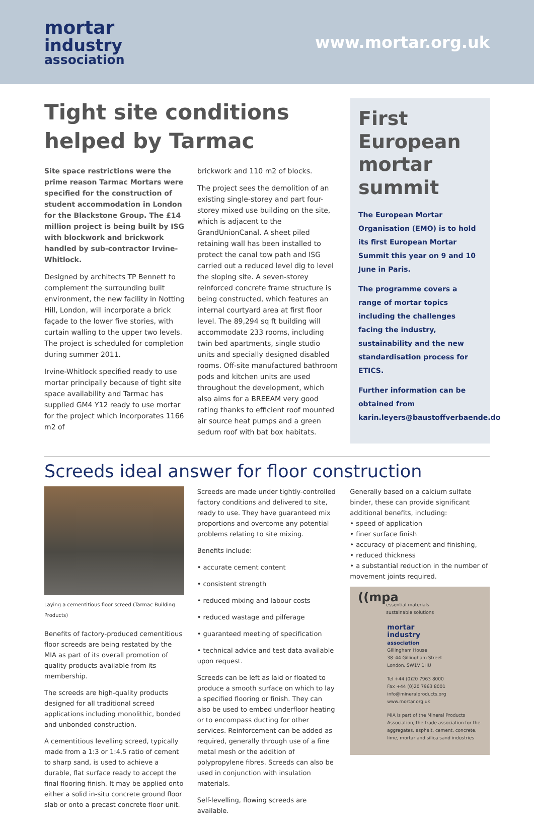mortar
industry
association
www.mortar.org.uk
Tight site conditions helped by Tarmac
Site space restrictions were the prime reason Tarmac Mortars were specified for the construction of student accommodation in London for the Blackstone Group. The £14 million project is being built by ISG with blockwork and brickwork handled by sub-contractor Irvine-Whitlock.
Designed by architects TP Bennett to complement the surrounding built environment, the new facility in Notting Hill, London, will incorporate a brick façade to the lower five stories, with curtain walling to the upper two levels. The project is scheduled for completion during summer 2011.
Irvine-Whitlock specified ready to use mortar principally because of tight site space availability and Tarmac has supplied GM4 Y12 ready to use mortar for the project which incorporates 1166 m2 of
brickwork and 110 m2 of blocks.
The project sees the demolition of an existing single-storey and part four-storey mixed use building on the site, which is adjacent to the GrandUnionCanal. A sheet piled retaining wall has been installed to protect the canal tow path and ISG carried out a reduced level dig to level the sloping site. A seven-storey reinforced concrete frame structure is being constructed, which features an internal courtyard area at first floor level. The 89,294 sq ft building will accommodate 233 rooms, including twin bed apartments, single studio units and specially designed disabled rooms. Off-site manufactured bathroom pods and kitchen units are used throughout the development, which also aims for a BREEAM very good rating thanks to efficient roof mounted air source heat pumps and a green sedum roof with bat box habitats.
First European mortar summit
The European Mortar Organisation (EMO) is to hold its first European Mortar Summit this year on 9 and 10 June in Paris.
The programme covers a range of mortar topics including the challenges facing the industry, sustainability and the new standardisation process for ETICS.
Further information can be obtained from karin.leyers@baustoffverbaende.do
Screeds ideal answer for floor construction
Laying a cementitious floor screed (Tarmac Building Products)
Benefits of factory-produced cementitious floor screeds are being restated by the MIA as part of its overall promotion of quality products available from its membership.
The screeds are high-quality products designed for all traditional screed applications including monolithic, bonded and unbonded construction.
A cementitious levelling screed, typically made from a 1:3 or 1:4.5 ratio of cement to sharp sand, is used to achieve a durable, flat surface ready to accept the final flooring finish. It may be applied onto either a solid in-situ concrete ground floor slab or onto a precast concrete floor unit.
Screeds are made under tightly-controlled factory conditions and delivered to site, ready to use. They have guaranteed mix proportions and overcome any potential problems relating to site mixing.
Benefits include:
• accurate cement content
• consistent strength
• reduced mixing and labour costs
• reduced wastage and pilferage
• guaranteed meeting of specification
• technical advice and test data available upon request.
Screeds can be left as laid or floated to produce a smooth surface on which to lay a specified flooring or finish. They can also be used to embed underfloor heating or to encompass ducting for other services. Reinforcement can be added as required, generally through use of a fine metal mesh or the addition of polypropylene fibres. Screeds can also be used in conjunction with insulation materials.
Self-levelling, flowing screeds are available.
Generally based on a calcium sulfate binder, these can provide significant additional benefits, including:
• speed of application
• finer surface finish
• accuracy of placement and finishing,
• reduced thickness
• a substantial reduction in the number of movement joints required.
((mpa
essential materials
sustainable solutions
mortar
industry
association
Gillingham House
38–44 Gillingham Street
London, SW1V 1HU
Tel +44 (0)20 7963 8000
Fax +44 (0)20 7963 8001
info@mineralproducts.org
www.mortar.org.uk
MIA is part of the Mineral Products Association, the trade association for the aggregates, asphalt, cement, concrete, lime, mortar and silica sand industries